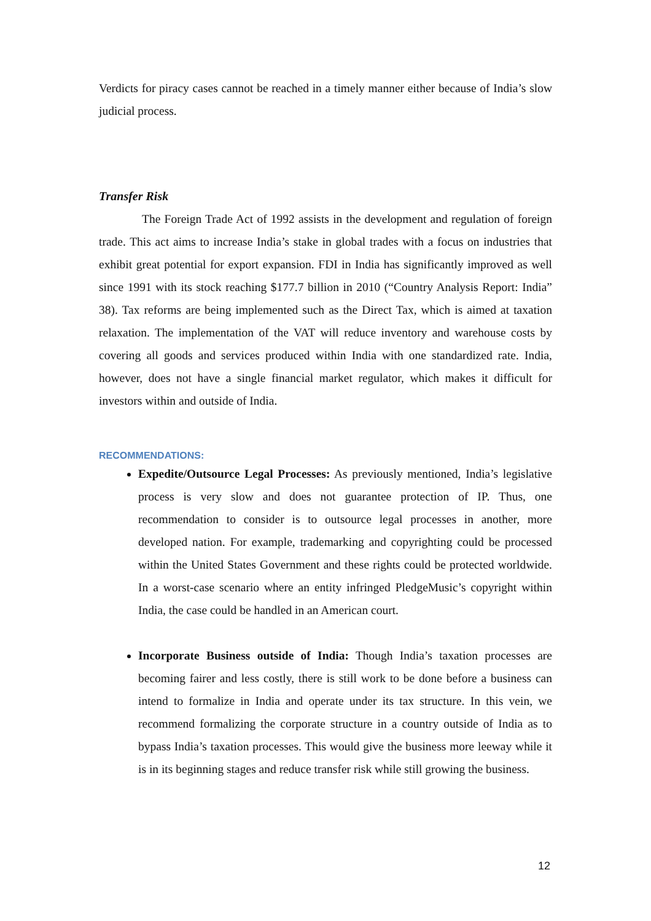Verdicts for piracy cases cannot be reached in a timely manner either because of India’s slow judicial process.
Transfer Risk
The Foreign Trade Act of 1992 assists in the development and regulation of foreign trade. This act aims to increase India’s stake in global trades with a focus on industries that exhibit great potential for export expansion. FDI in India has significantly improved as well since 1991 with its stock reaching $177.7 billion in 2010 (“Country Analysis Report: India” 38). Tax reforms are being implemented such as the Direct Tax, which is aimed at taxation relaxation. The implementation of the VAT will reduce inventory and warehouse costs by covering all goods and services produced within India with one standardized rate. India, however, does not have a single financial market regulator, which makes it difficult for investors within and outside of India.
RECOMMENDATIONS:
Expedite/Outsource Legal Processes: As previously mentioned, India’s legislative process is very slow and does not guarantee protection of IP. Thus, one recommendation to consider is to outsource legal processes in another, more developed nation. For example, trademarking and copyrighting could be processed within the United States Government and these rights could be protected worldwide. In a worst-case scenario where an entity infringed PledgeMusic’s copyright within India, the case could be handled in an American court.
Incorporate Business outside of India: Though India’s taxation processes are becoming fairer and less costly, there is still work to be done before a business can intend to formalize in India and operate under its tax structure. In this vein, we recommend formalizing the corporate structure in a country outside of India as to bypass India’s taxation processes. This would give the business more leeway while it is in its beginning stages and reduce transfer risk while still growing the business.
12